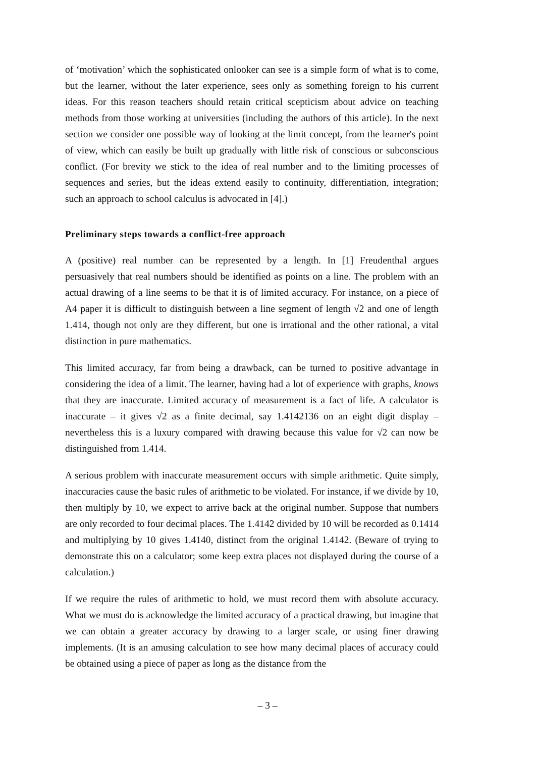of ‘motivation’ which the sophisticated onlooker can see is a simple form of what is to come, but the learner, without the later experience, sees only as something foreign to his current ideas. For this reason teachers should retain critical scepticism about advice on teaching methods from those working at universities (including the authors of this article). In the next section we consider one possible way of looking at the limit concept, from the learner's point of view, which can easily be built up gradually with little risk of conscious or subconscious conflict. (For brevity we stick to the idea of real number and to the limiting processes of sequences and series, but the ideas extend easily to continuity, differentiation, integration; such an approach to school calculus is advocated in [4].)
Preliminary steps towards a conflict-free approach
A (positive) real number can be represented by a length. In [1] Freudenthal argues persuasively that real numbers should be identified as points on a line. The problem with an actual drawing of a line seems to be that it is of limited accuracy. For instance, on a piece of A4 paper it is difficult to distinguish between a line segment of length √2 and one of length 1.414, though not only are they different, but one is irrational and the other rational, a vital distinction in pure mathematics.
This limited accuracy, far from being a drawback, can be turned to positive advantage in considering the idea of a limit. The learner, having had a lot of experience with graphs, knows that they are inaccurate. Limited accuracy of measurement is a fact of life. A calculator is inaccurate – it gives √2 as a finite decimal, say 1.4142136 on an eight digit display – nevertheless this is a luxury compared with drawing because this value for √2 can now be distinguished from 1.414.
A serious problem with inaccurate measurement occurs with simple arithmetic. Quite simply, inaccuracies cause the basic rules of arithmetic to be violated. For instance, if we divide by 10, then multiply by 10, we expect to arrive back at the original number. Suppose that numbers are only recorded to four decimal places. The 1.4142 divided by 10 will be recorded as 0.1414 and multiplying by 10 gives 1.4140, distinct from the original 1.4142. (Beware of trying to demonstrate this on a calculator; some keep extra places not displayed during the course of a calculation.)
If we require the rules of arithmetic to hold, we must record them with absolute accuracy. What we must do is acknowledge the limited accuracy of a practical drawing, but imagine that we can obtain a greater accuracy by drawing to a larger scale, or using finer drawing implements. (It is an amusing calculation to see how many decimal places of accuracy could be obtained using a piece of paper as long as the distance from the
– 3 –